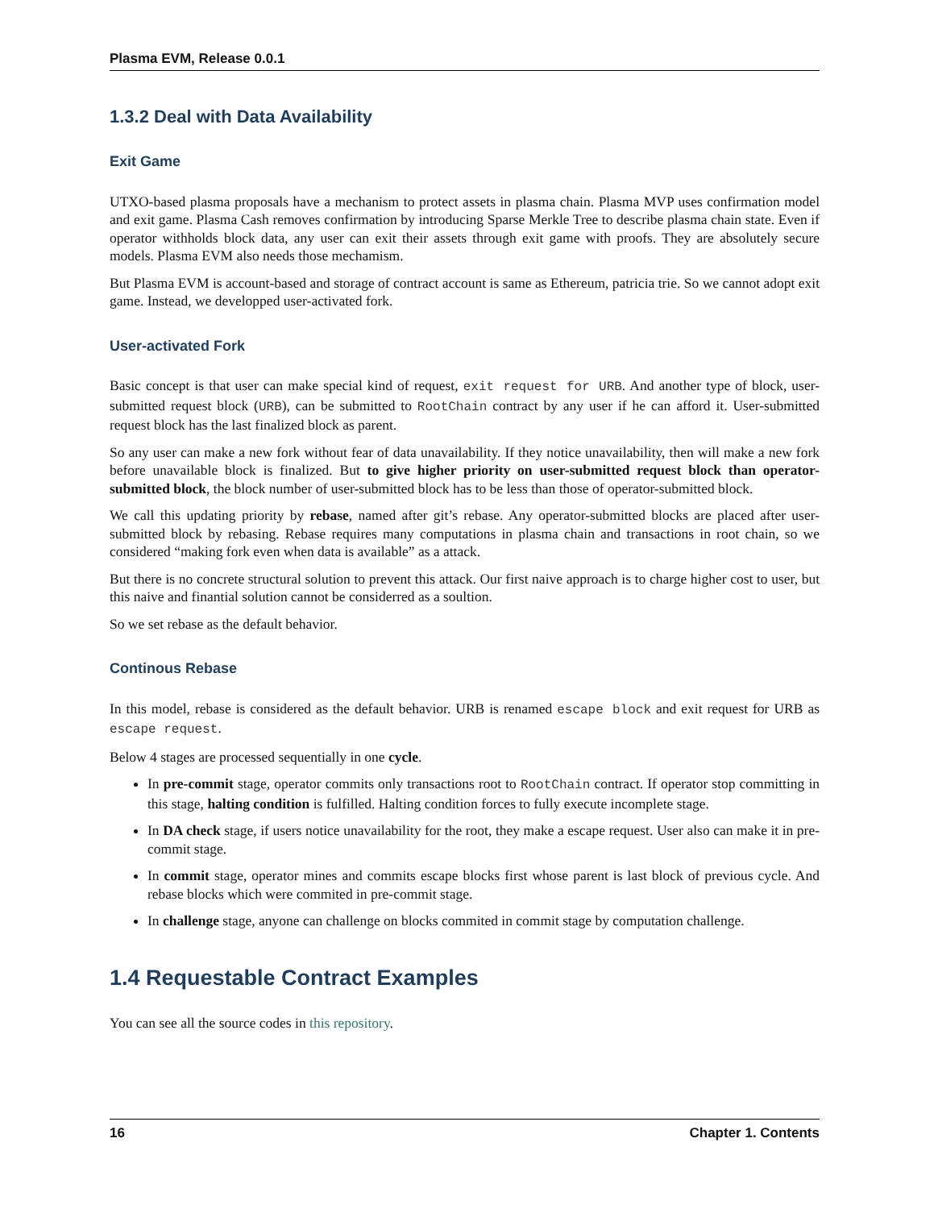Plasma EVM, Release 0.0.1
1.3.2 Deal with Data Availability
Exit Game
UTXO-based plasma proposals have a mechanism to protect assets in plasma chain. Plasma MVP uses confirmation model and exit game. Plasma Cash removes confirmation by introducing Sparse Merkle Tree to describe plasma chain state. Even if operator withholds block data, any user can exit their assets through exit game with proofs. They are absolutely secure models. Plasma EVM also needs those mechamism.
But Plasma EVM is account-based and storage of contract account is same as Ethereum, patricia trie. So we cannot adopt exit game. Instead, we developped user-activated fork.
User-activated Fork
Basic concept is that user can make special kind of request, exit request for URB. And another type of block, user-submitted request block (URB), can be submitted to RootChain contract by any user if he can afford it. User-submitted request block has the last finalized block as parent.
So any user can make a new fork without fear of data unavailability. If they notice unavailability, then will make a new fork before unavailable block is finalized. But to give higher priority on user-submitted request block than operator-submitted block, the block number of user-submitted block has to be less than those of operator-submitted block.
We call this updating priority by rebase, named after git’s rebase. Any operator-submitted blocks are placed after user-submitted block by rebasing. Rebase requires many computations in plasma chain and transactions in root chain, so we considered “making fork even when data is available” as a attack.
But there is no concrete structural solution to prevent this attack. Our first naive approach is to charge higher cost to user, but this naive and finantial solution cannot be considerred as a soultion.
So we set rebase as the default behavior.
Continous Rebase
In this model, rebase is considered as the default behavior. URB is renamed escape block and exit request for URB as escape request.
Below 4 stages are processed sequentially in one cycle.
In pre-commit stage, operator commits only transactions root to RootChain contract. If operator stop committing in this stage, halting condition is fulfilled. Halting condition forces to fully execute incomplete stage.
In DA check stage, if users notice unavailability for the root, they make a escape request. User also can make it in pre-commit stage.
In commit stage, operator mines and commits escape blocks first whose parent is last block of previous cycle. And rebase blocks which were commited in pre-commit stage.
In challenge stage, anyone can challenge on blocks commited in commit stage by computation challenge.
1.4 Requestable Contract Examples
You can see all the source codes in this repository.
16 Chapter 1. Contents